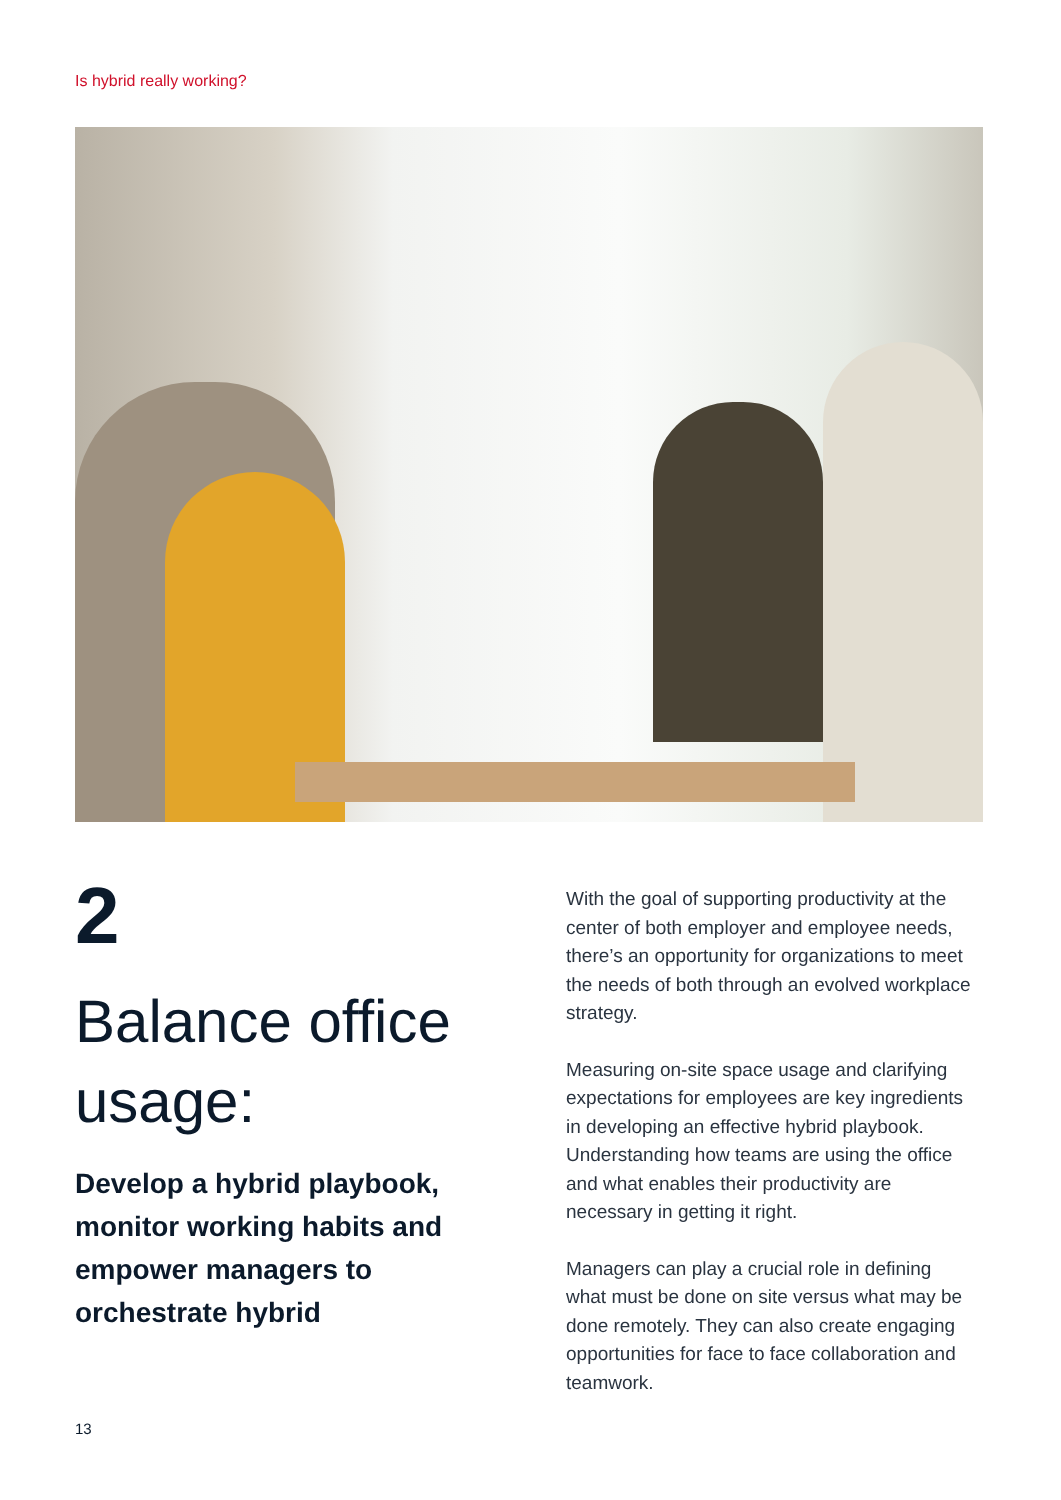Is hybrid really working?
2
Balance office usage:
Develop a hybrid playbook, monitor working habits and empower managers to orchestrate hybrid
With the goal of supporting productivity at the center of both employer and employee needs, there’s an opportunity for organizations to meet the needs of both through an evolved workplace strategy.
Measuring on-site space usage and clarifying expectations for employees are key ingredients in developing an effective hybrid playbook. Understanding how teams are using the office and what enables their productivity are necessary in getting it right.
Managers can play a crucial role in defining what must be done on site versus what may be done remotely. They can also create engaging opportunities for face to face collaboration and teamwork.
13